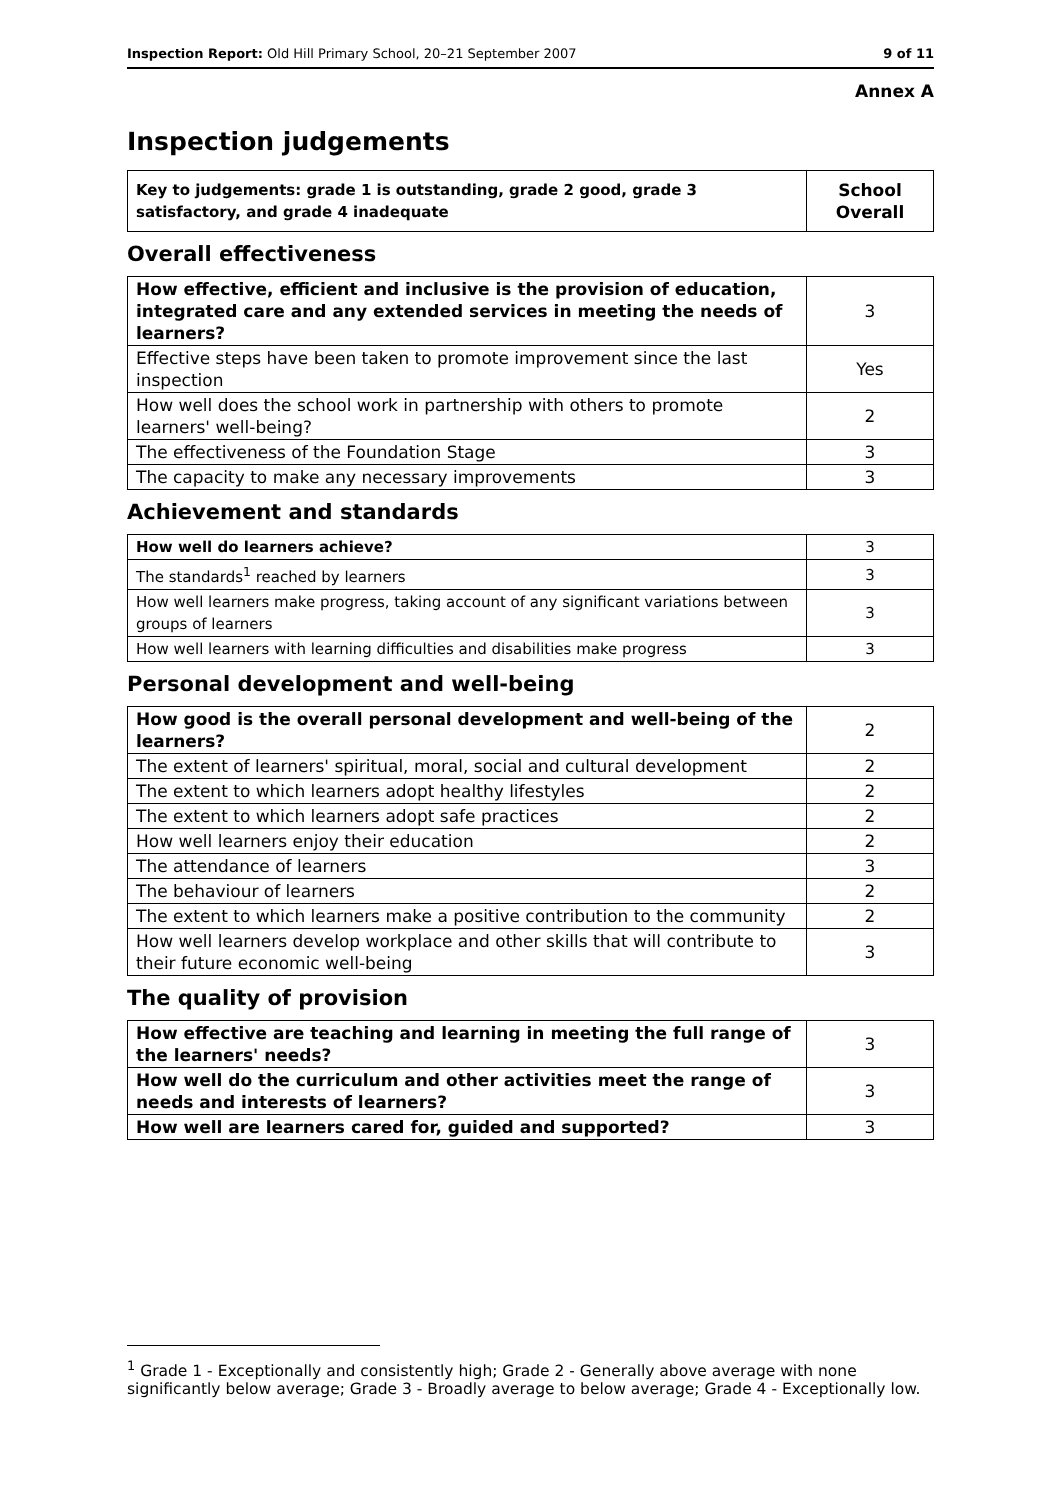Inspection Report: Old Hill Primary School, 20–21 September 2007 9 of 11
Annex A
Inspection judgements
| Key to judgements: grade 1 is outstanding, grade 2 good, grade 3 satisfactory, and grade 4 inadequate | School Overall |
Overall effectiveness
| How effective, efficient and inclusive is the provision of education, integrated care and any extended services in meeting the needs of learners? | 3 |
| Effective steps have been taken to promote improvement since the last inspection | Yes |
| How well does the school work in partnership with others to promote learners' well-being? | 2 |
| The effectiveness of the Foundation Stage | 3 |
| The capacity to make any necessary improvements | 3 |
Achievement and standards
| How well do learners achieve? | 3 |
| The standards<sup>1</sup> reached by learners | 3 |
| How well learners make progress, taking account of any significant variations between groups of learners | 3 |
| How well learners with learning difficulties and disabilities make progress | 3 |
Personal development and well-being
| How good is the overall personal development and well-being of the learners? | 2 |
| The extent of learners' spiritual, moral, social and cultural development | 2 |
| The extent to which learners adopt healthy lifestyles | 2 |
| The extent to which learners adopt safe practices | 2 |
| How well learners enjoy their education | 2 |
| The attendance of learners | 3 |
| The behaviour of learners | 2 |
| The extent to which learners make a positive contribution to the community | 2 |
| How well learners develop workplace and other skills that will contribute to their future economic well-being | 3 |
The quality of provision
| How effective are teaching and learning in meeting the full range of the learners' needs? | 3 |
| How well do the curriculum and other activities meet the range of needs and interests of learners? | 3 |
| How well are learners cared for, guided and supported? | 3 |
<sup>1</sup> Grade 1 - Exceptionally and consistently high; Grade 2 - Generally above average with none significantly below average; Grade 3 - Broadly average to below average; Grade 4 - Exceptionally low.